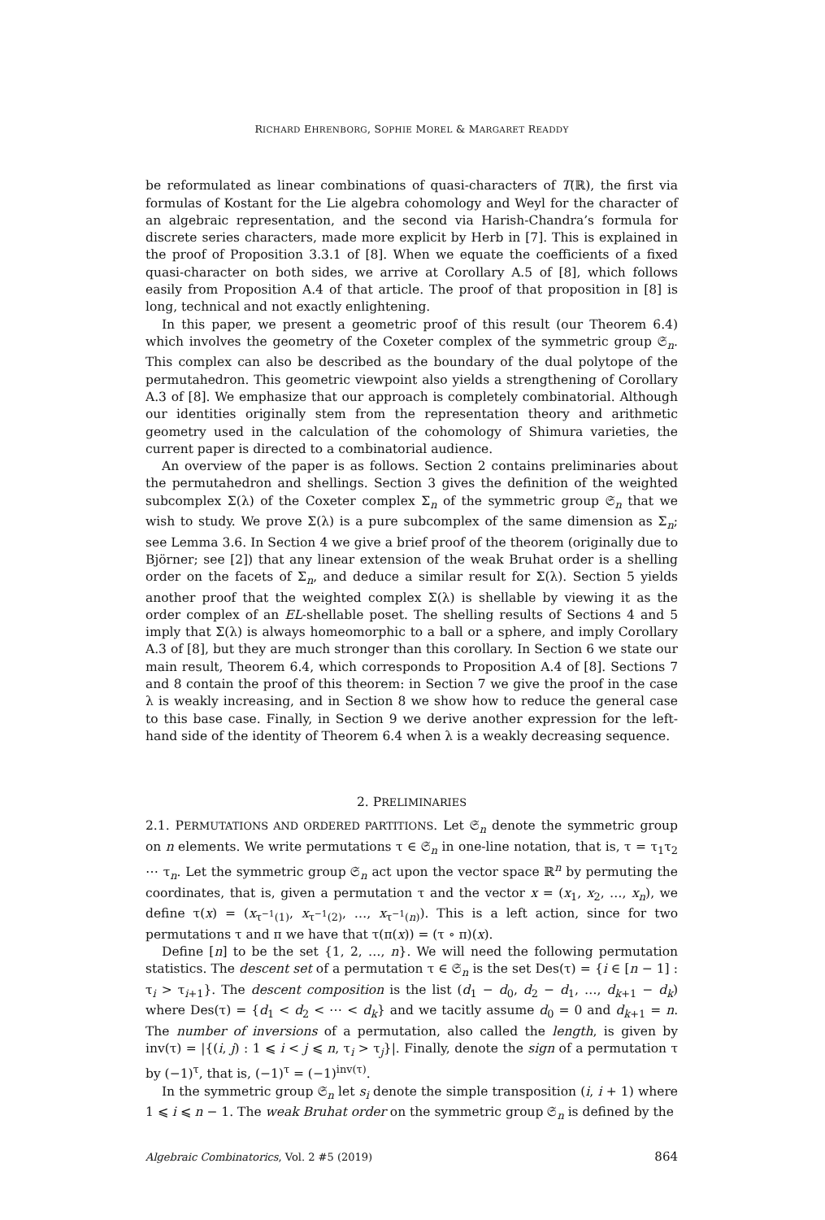RICHARD EHRENBORG, SOPHIE MOREL & MARGARET READDY
be reformulated as linear combinations of quasi-characters of T(ℝ), the first via formulas of Kostant for the Lie algebra cohomology and Weyl for the character of an algebraic representation, and the second via Harish-Chandra’s formula for discrete series characters, made more explicit by Herb in [7]. This is explained in the proof of Proposition 3.3.1 of [8]. When we equate the coefficients of a fixed quasi-character on both sides, we arrive at Corollary A.5 of [8], which follows easily from Proposition A.4 of that article. The proof of that proposition in [8] is long, technical and not exactly enlightening.
In this paper, we present a geometric proof of this result (our Theorem 6.4) which involves the geometry of the Coxeter complex of the symmetric group 𝔖<sub>n</sub>. This complex can also be described as the boundary of the dual polytope of the permutahedron. This geometric viewpoint also yields a strengthening of Corollary A.3 of [8]. We emphasize that our approach is completely combinatorial. Although our identities originally stem from the representation theory and arithmetic geometry used in the calculation of the cohomology of Shimura varieties, the current paper is directed to a combinatorial audience.
An overview of the paper is as follows. Section 2 contains preliminaries about the permutahedron and shellings. Section 3 gives the definition of the weighted subcomplex Σ(λ) of the Coxeter complex Σ<sub>n</sub> of the symmetric group 𝔖<sub>n</sub> that we wish to study. We prove Σ(λ) is a pure subcomplex of the same dimension as Σ<sub>n</sub>; see Lemma 3.6. In Section 4 we give a brief proof of the theorem (originally due to Björner; see [2]) that any linear extension of the weak Bruhat order is a shelling order on the facets of Σ<sub>n</sub>, and deduce a similar result for Σ(λ). Section 5 yields another proof that the weighted complex Σ(λ) is shellable by viewing it as the order complex of an EL-shellable poset. The shelling results of Sections 4 and 5 imply that Σ(λ) is always homeomorphic to a ball or a sphere, and imply Corollary A.3 of [8], but they are much stronger than this corollary. In Section 6 we state our main result, Theorem 6.4, which corresponds to Proposition A.4 of [8]. Sections 7 and 8 contain the proof of this theorem: in Section 7 we give the proof in the case λ is weakly increasing, and in Section 8 we show how to reduce the general case to this base case. Finally, in Section 9 we derive another expression for the left-hand side of the identity of Theorem 6.4 when λ is a weakly decreasing sequence.
2. PRELIMINARIES
2.1. PERMUTATIONS AND ORDERED PARTITIONS. Let 𝔖<sub>n</sub> denote the symmetric group on n elements. We write permutations τ ∈ 𝔖<sub>n</sub> in one-line notation, that is, τ = τ<sub>1</sub>τ<sub>2</sub> ⋯ τ<sub>n</sub>. Let the symmetric group 𝔖<sub>n</sub> act upon the vector space ℝ<sup>n</sup> by permuting the coordinates, that is, given a permutation τ and the vector x = (x<sub>1</sub>, x<sub>2</sub>, …, x<sub>n</sub>), we define τ(x) = (x<sub>τ<sup>−1</sup>(1)</sub>, x<sub>τ<sup>−1</sup>(2)</sub>, …, x<sub>τ<sup>−1</sup>(n)</sub>). This is a left action, since for two permutations τ and π we have that τ(π(x)) = (τ ∘ π)(x).
Define [n] to be the set {1, 2, …, n}. We will need the following permutation statistics. The descent set of a permutation τ ∈ 𝔖<sub>n</sub> is the set Des(τ) = {i ∈ [n − 1] : τ<sub>i</sub> > τ<sub>i+1</sub>}. The descent composition is the list (d<sub>1</sub> − d<sub>0</sub>, d<sub>2</sub> − d<sub>1</sub>, …, d<sub>k+1</sub> − d<sub>k</sub>) where Des(τ) = {d<sub>1</sub> < d<sub>2</sub> < ⋯ < d<sub>k</sub>} and we tacitly assume d<sub>0</sub> = 0 and d<sub>k+1</sub> = n. The number of inversions of a permutation, also called the length, is given by inv(τ) = |{(i, j) : 1 ⩽ i < j ⩽ n, τ<sub>i</sub> > τ<sub>j</sub>}|. Finally, denote the sign of a permutation τ by (−1)<sup>τ</sup>, that is, (−1)<sup>τ</sup> = (−1)<sup>inv(τ)</sup>.
In the symmetric group 𝔖<sub>n</sub> let s<sub>i</sub> denote the simple transposition (i, i + 1) where 1 ⩽ i ⩽ n − 1. The weak Bruhat order on the symmetric group 𝔖<sub>n</sub> is defined by the
Algebraic Combinatorics, Vol. 2 #5 (2019) 864